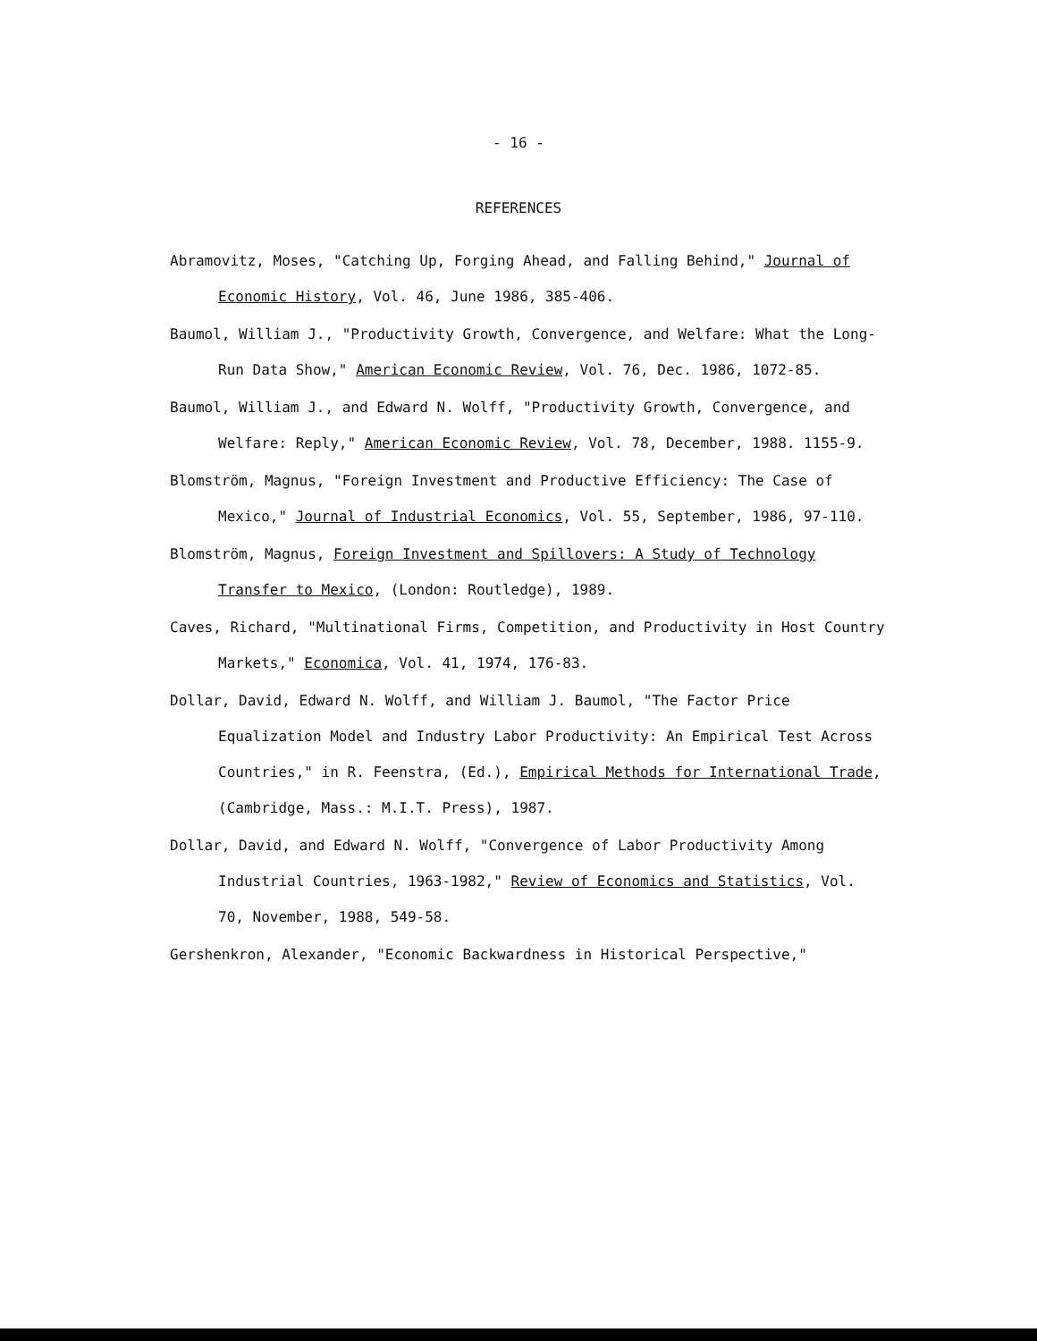- 16 -
REFERENCES
Abramovitz, Moses, "Catching Up, Forging Ahead, and Falling Behind," Journal of Economic History, Vol. 46, June 1986, 385-406.
Baumol, William J., "Productivity Growth, Convergence, and Welfare: What the Long-Run Data Show," American Economic Review, Vol. 76, Dec. 1986, 1072-85.
Baumol, William J., and Edward N. Wolff, "Productivity Growth, Convergence, and Welfare: Reply," American Economic Review, Vol. 78, December, 1988. 1155-9.
Blomström, Magnus, "Foreign Investment and Productive Efficiency: The Case of Mexico," Journal of Industrial Economics, Vol. 55, September, 1986, 97-110.
Blomström, Magnus, Foreign Investment and Spillovers: A Study of Technology Transfer to Mexico, (London: Routledge), 1989.
Caves, Richard, "Multinational Firms, Competition, and Productivity in Host Country Markets," Economica, Vol. 41, 1974, 176-83.
Dollar, David, Edward N. Wolff, and William J. Baumol, "The Factor Price Equalization Model and Industry Labor Productivity: An Empirical Test Across Countries," in R. Feenstra, (Ed.), Empirical Methods for International Trade, (Cambridge, Mass.: M.I.T. Press), 1987.
Dollar, David, and Edward N. Wolff, "Convergence of Labor Productivity Among Industrial Countries, 1963-1982," Review of Economics and Statistics, Vol. 70, November, 1988, 549-58.
Gershenkron, Alexander, "Economic Backwardness in Historical Perspective,"